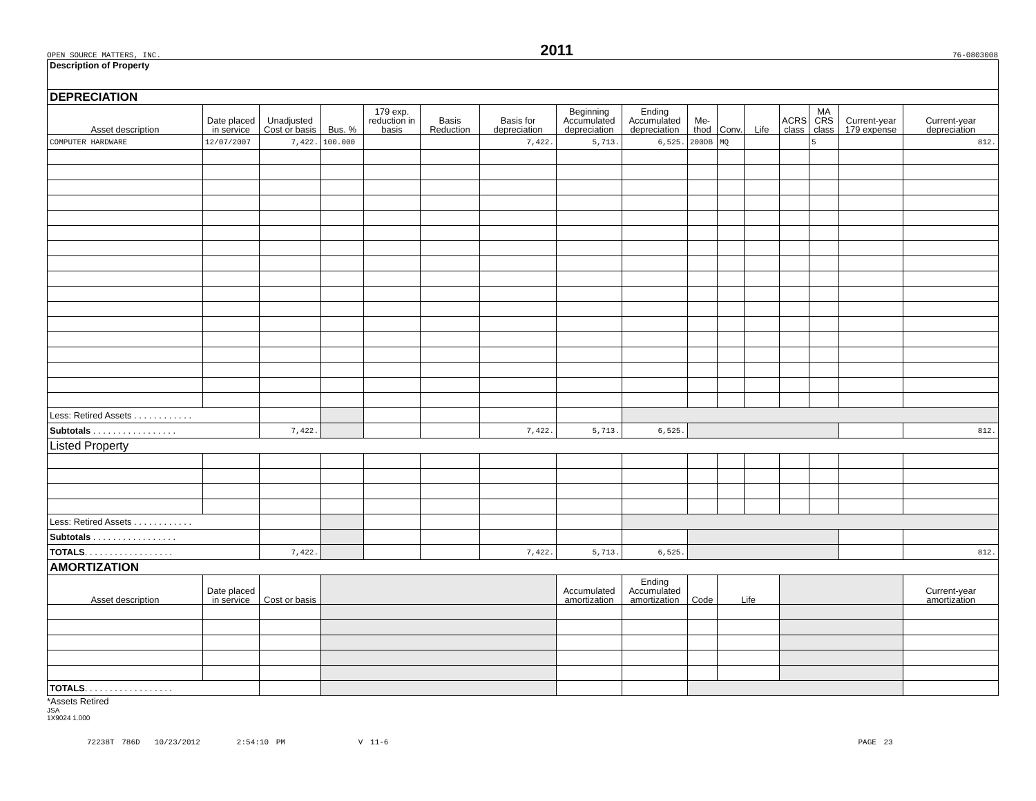OPEN SOURCE MATTERS, INC. 2011 76-0803008
| Description of Property | | | | | | | | | | | | | | | |
| DEPRECIATION | | | | | | | | | | | | | | | |
| Asset description | Date placed in service | Unadjusted Cost or basis | Bus. % | 179 exp. reduction in basis | Basis Reduction | Basis for depreciation | Beginning Accumulated depreciation | Ending Accumulated depreciation | Me-thod | Conv. | Life | ACRS class | MA CRS class | Current-year 179 expense | Current-year depreciation |
| COMPUTER HARDWARE | 12/07/2007 | 7,422. | 100.000 | | | 7,422. | 5,713. | 6,525. | 200DB | MQ | | | 5 | | 812. |
| Less: Retired Assets . . . . . . . . . . . . | | | | | | | | | | | | | | | |
| Subtotals . . . . . . . . . . . . . . . . . | | 7,422. | | | | 7,422. | 5,713. | 6,525. | | | | | | | 812. |
| Listed Property | | | | | | | | | | | | | | | |
| Less: Retired Assets . . . . . . . . . . . . | | | | | | | | | | | | | | | |
| Subtotals . . . . . . . . . . . . . . . . . | | | | | | | | | | | | | | | |
| TOTALS . . . . . . . . . . . . . . . . . . | | 7,422. | | | | 7,422. | 5,713. | 6,525. | | | | | | | 812. |
| AMORTIZATION | | | | | | | | | | | | | | | |
| Asset description | Date placed in service | Cost or basis | | | | | Accumulated amortization | Ending Accumulated amortization | Code | Life | | | | | Current-year amortization |
| TOTALS . . . . . . . . . . . . . . . . . . | | | | | | | | | | | | | | | |
*Assets Retired
JSA
1X9024 1.000
72238T 786D 10/23/2012 2:54:10 PM V 11-6 PAGE 23